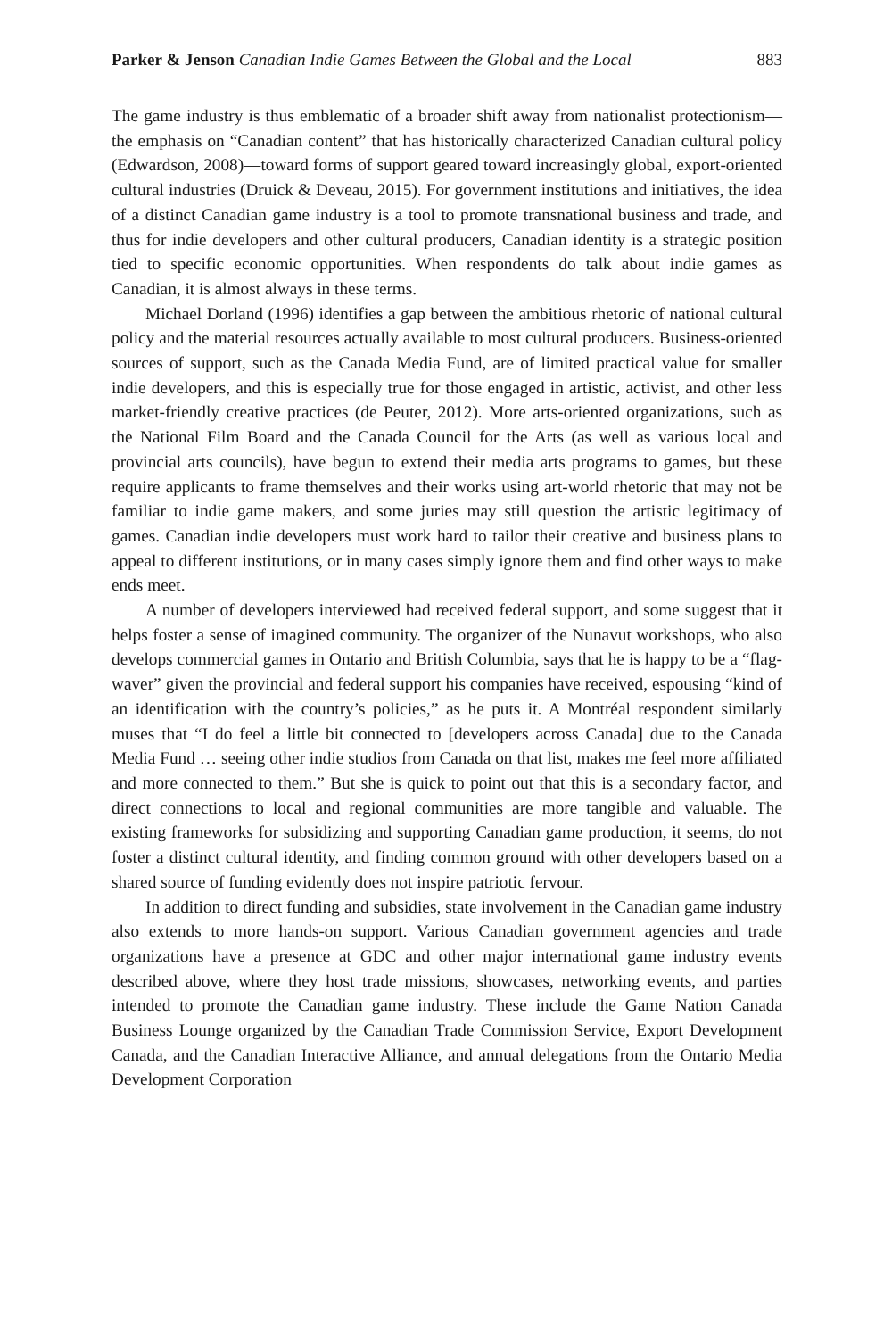Parker & Jenson Canadian Indie Games Between the Global and the Local 883
The game industry is thus emblematic of a broader shift away from nationalist protectionism—the emphasis on “Canadian content” that has historically characterized Canadian cultural policy (Edwardson, 2008)—toward forms of support geared toward increasingly global, export-oriented cultural industries (Druick & Deveau, 2015). For government institutions and initiatives, the idea of a distinct Canadian game industry is a tool to promote transnational business and trade, and thus for indie developers and other cultural producers, Canadian identity is a strategic position tied to specific economic opportunities. When respondents do talk about indie games as Canadian, it is almost always in these terms.
Michael Dorland (1996) identifies a gap between the ambitious rhetoric of national cultural policy and the material resources actually available to most cultural producers. Business-oriented sources of support, such as the Canada Media Fund, are of limited practical value for smaller indie developers, and this is especially true for those engaged in artistic, activist, and other less market-friendly creative practices (de Peuter, 2012). More arts-oriented organizations, such as the National Film Board and the Canada Council for the Arts (as well as various local and provincial arts councils), have begun to extend their media arts programs to games, but these require applicants to frame themselves and their works using art-world rhetoric that may not be familiar to indie game makers, and some juries may still question the artistic legitimacy of games. Canadian indie developers must work hard to tailor their creative and business plans to appeal to different institutions, or in many cases simply ignore them and find other ways to make ends meet.
A number of developers interviewed had received federal support, and some suggest that it helps foster a sense of imagined community. The organizer of the Nunavut workshops, who also develops commercial games in Ontario and British Columbia, says that he is happy to be a “flag-waver” given the provincial and federal support his companies have received, espousing “kind of an identification with the country’s policies,” as he puts it. A Montréal respondent similarly muses that “I do feel a little bit connected to [developers across Canada] due to the Canada Media Fund … seeing other indie studios from Canada on that list, makes me feel more affiliated and more connected to them.” But she is quick to point out that this is a secondary factor, and direct connections to local and regional communities are more tangible and valuable. The existing frameworks for subsidizing and supporting Canadian game production, it seems, do not foster a distinct cultural identity, and finding common ground with other developers based on a shared source of funding evidently does not inspire patriotic fervour.
In addition to direct funding and subsidies, state involvement in the Canadian game industry also extends to more hands-on support. Various Canadian government agencies and trade organizations have a presence at GDC and other major international game industry events described above, where they host trade missions, showcases, networking events, and parties intended to promote the Canadian game industry. These include the Game Nation Canada Business Lounge organized by the Canadian Trade Commission Service, Export Development Canada, and the Canadian Interactive Alliance, and annual delegations from the Ontario Media Development Corporation